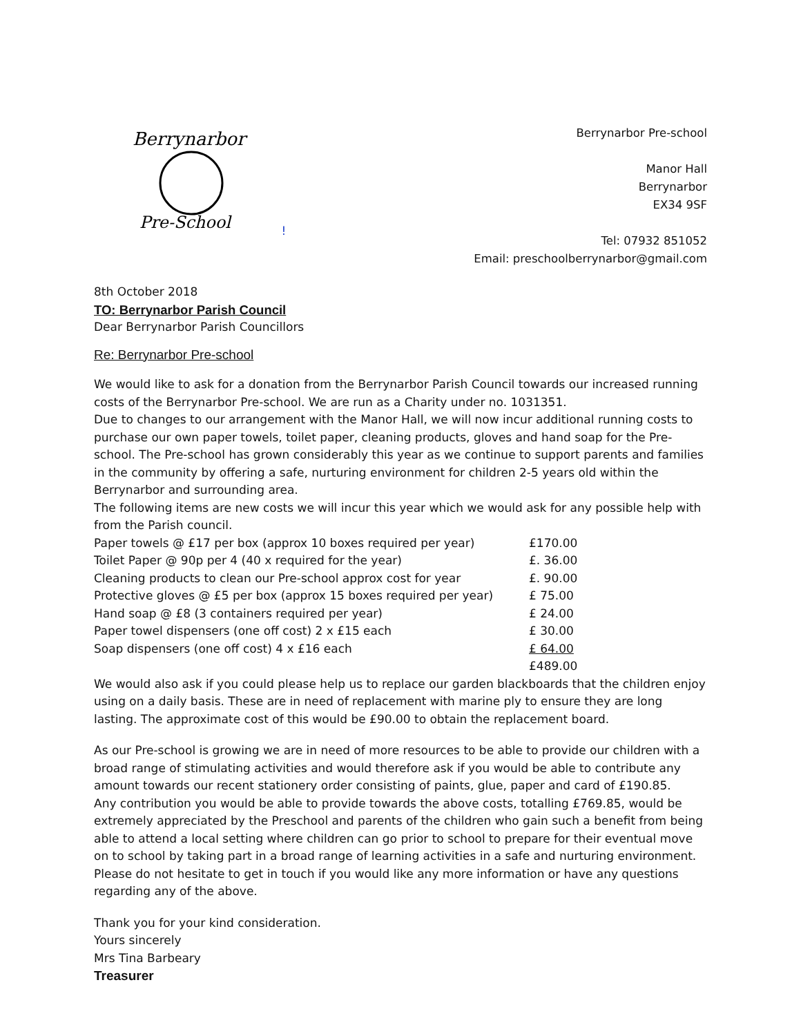Berrynarbor
Pre-School
!
Berrynarbor Pre-school
Manor Hall
Berrynarbor
EX34 9SF
Tel: 07932 851052
Email: preschoolberrynarbor@gmail.com
8th October 2018
TO: Berrynarbor Parish Council
Dear Berrynarbor Parish Councillors
Re: Berrynarbor Pre-school
We would like to ask for a donation from the Berrynarbor Parish Council towards our increased running costs of the Berrynarbor Pre-school. We are run as a Charity under no. 1031351.
Due to changes to our arrangement with the Manor Hall, we will now incur additional running costs to purchase our own paper towels, toilet paper, cleaning products, gloves and hand soap for the Pre-school. The Pre-school has grown considerably this year as we continue to support parents and families in the community by offering a safe, nurturing environment for children 2-5 years old within the Berrynarbor and surrounding area.
The following items are new costs we will incur this year which we would ask for any possible help with from the Parish council.
| Paper towels @ £17 per box (approx 10 boxes required per year) | £170.00 |
| Toilet Paper @ 90p per 4 (40 x required for the year) | £. 36.00 |
| Cleaning products to clean our Pre-school approx cost for year | £. 90.00 |
| Protective gloves @ £5 per box (approx 15 boxes required per year) | £ 75.00 |
| Hand soap @ £8 (3 containers required per year) | £ 24.00 |
| Paper towel dispensers (one off cost) 2 x £15 each | £ 30.00 |
| Soap dispensers (one off cost) 4 x £16 each | £ 64.00 |
| | £489.00 |
We would also ask if you could please help us to replace our garden blackboards that the children enjoy using on a daily basis. These are in need of replacement with marine ply to ensure they are long lasting. The approximate cost of this would be £90.00 to obtain the replacement board.
As our Pre-school is growing we are in need of more resources to be able to provide our children with a broad range of stimulating activities and would therefore ask if you would be able to contribute any amount towards our recent stationery order consisting of paints, glue, paper and card of £190.85.
Any contribution you would be able to provide towards the above costs, totalling £769.85, would be extremely appreciated by the Preschool and parents of the children who gain such a benefit from being able to attend a local setting where children can go prior to school to prepare for their eventual move on to school by taking part in a broad range of learning activities in a safe and nurturing environment.
Please do not hesitate to get in touch if you would like any more information or have any questions regarding any of the above.
Thank you for your kind consideration.
Yours sincerely
Mrs Tina Barbeary
Treasurer